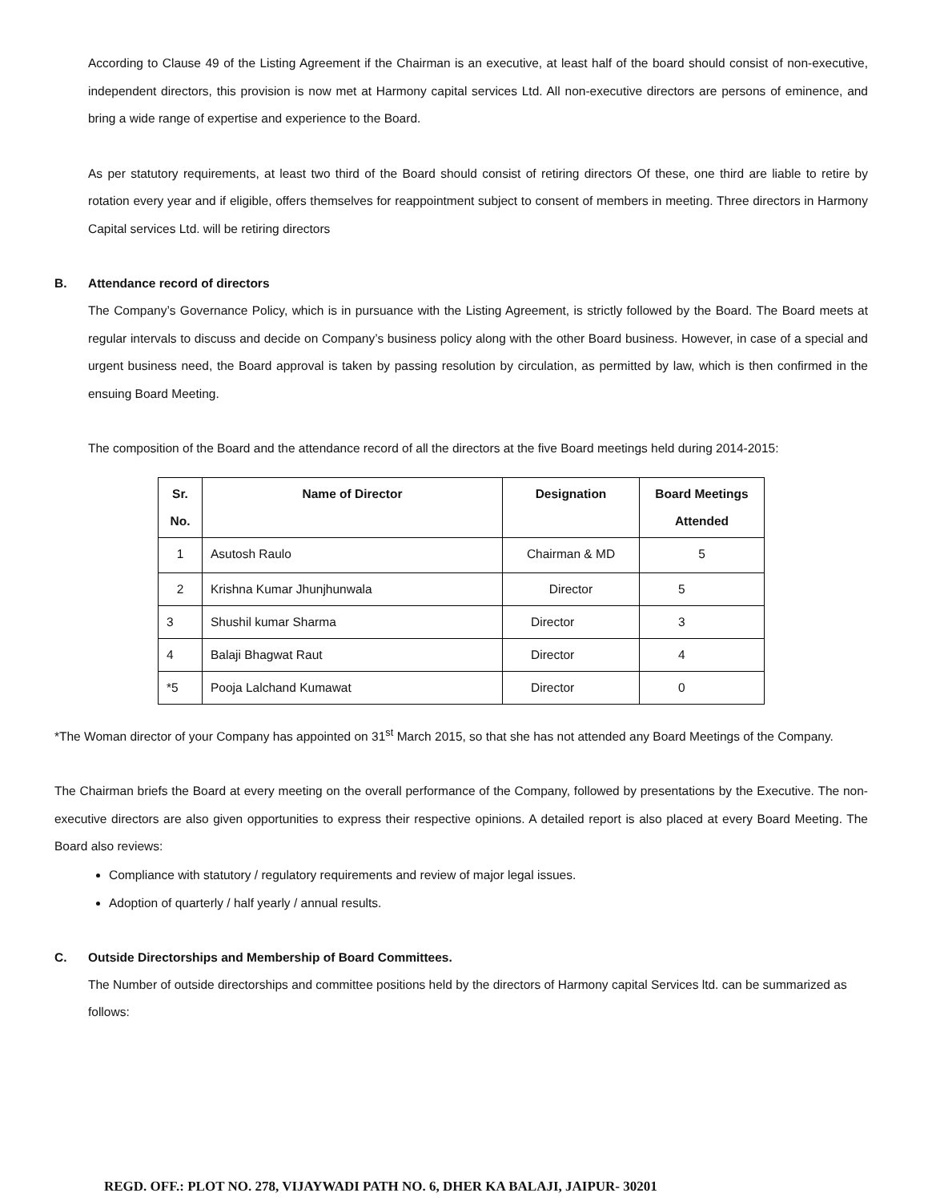According to Clause 49 of the Listing Agreement if the Chairman is an executive, at least half of the board should consist of non-executive, independent directors, this provision is now met at Harmony capital services Ltd. All non-executive directors are persons of eminence, and bring a wide range of expertise and experience to the Board.
As per statutory requirements, at least two third of the Board should consist of retiring directors Of these, one third are liable to retire by rotation every year and if eligible, offers themselves for reappointment subject to consent of members in meeting. Three directors in Harmony Capital services Ltd. will be retiring directors
B. Attendance record of directors
The Company’s Governance Policy, which is in pursuance with the Listing Agreement, is strictly followed by the Board. The Board meets at regular intervals to discuss and decide on Company’s business policy along with the other Board business. However, in case of a special and urgent business need, the Board approval is taken by passing resolution by circulation, as permitted by law, which is then confirmed in the ensuing Board Meeting.
The composition of the Board and the attendance record of all the directors at the five Board meetings held during 2014-2015:
| Sr. No. | Name of Director | Designation | Board Meetings Attended |
| --- | --- | --- | --- |
| 1 | Asutosh Raulo | Chairman & MD | 5 |
| 2 | Krishna Kumar Jhunjhunwala | Director | 5 |
| 3 | Shushil kumar Sharma | Director | 3 |
| 4 | Balaji Bhagwat Raut | Director | 4 |
| *5 | Pooja Lalchand Kumawat | Director | 0 |
*The Woman director of your Company has appointed on 31<sup>st</sup> March 2015, so that she has not attended any Board Meetings of the Company.
The Chairman briefs the Board at every meeting on the overall performance of the Company, followed by presentations by the Executive. The non-executive directors are also given opportunities to express their respective opinions. A detailed report is also placed at every Board Meeting. The Board also reviews:
Compliance with statutory / regulatory requirements and review of major legal issues.
Adoption of quarterly / half yearly / annual results.
C. Outside Directorships and Membership of Board Committees.
The Number of outside directorships and committee positions held by the directors of Harmony capital Services ltd. can be summarized as follows:
REGD. OFF.: PLOT NO. 278, VIJAYWADI PATH NO. 6, DHER KA BALAJI, JAIPUR- 30201